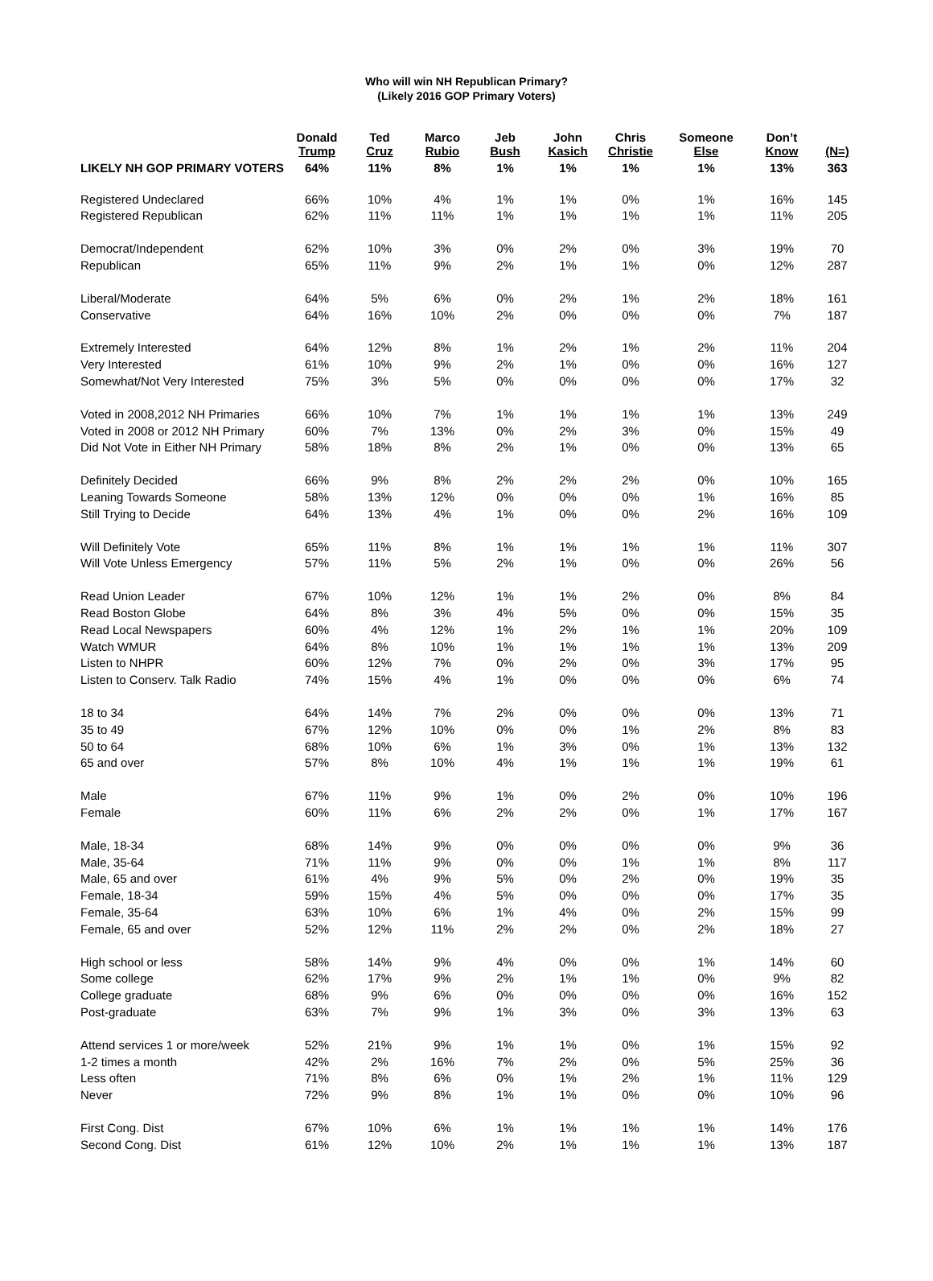Who will win NH Republican Primary?
(Likely 2016 GOP Primary Voters)
| | Donald Trump | Ted Cruz | Marco Rubio | Jeb Bush | John Kasich | Chris Christie | Someone Else | Don’t Know | (N=) |
| --- | --- | --- | --- | --- | --- | --- | --- | --- | --- |
| LIKELY NH GOP PRIMARY VOTERS | 64% | 11% | 8% | 1% | 1% | 1% | 1% | 13% | 363 |
| Registered Undeclared | 66% | 10% | 4% | 1% | 1% | 0% | 1% | 16% | 145 |
| Registered Republican | 62% | 11% | 11% | 1% | 1% | 1% | 1% | 11% | 205 |
| Democrat/Independent | 62% | 10% | 3% | 0% | 2% | 0% | 3% | 19% | 70 |
| Republican | 65% | 11% | 9% | 2% | 1% | 1% | 0% | 12% | 287 |
| Liberal/Moderate | 64% | 5% | 6% | 0% | 2% | 1% | 2% | 18% | 161 |
| Conservative | 64% | 16% | 10% | 2% | 0% | 0% | 0% | 7% | 187 |
| Extremely Interested | 64% | 12% | 8% | 1% | 2% | 1% | 2% | 11% | 204 |
| Very Interested | 61% | 10% | 9% | 2% | 1% | 0% | 0% | 16% | 127 |
| Somewhat/Not Very Interested | 75% | 3% | 5% | 0% | 0% | 0% | 0% | 17% | 32 |
| Voted in 2008,2012 NH Primaries | 66% | 10% | 7% | 1% | 1% | 1% | 1% | 13% | 249 |
| Voted in 2008 or 2012 NH Primary | 60% | 7% | 13% | 0% | 2% | 3% | 0% | 15% | 49 |
| Did Not Vote in Either NH Primary | 58% | 18% | 8% | 2% | 1% | 0% | 0% | 13% | 65 |
| Definitely Decided | 66% | 9% | 8% | 2% | 2% | 2% | 0% | 10% | 165 |
| Leaning Towards Someone | 58% | 13% | 12% | 0% | 0% | 0% | 1% | 16% | 85 |
| Still Trying to Decide | 64% | 13% | 4% | 1% | 0% | 0% | 2% | 16% | 109 |
| Will Definitely Vote | 65% | 11% | 8% | 1% | 1% | 1% | 1% | 11% | 307 |
| Will Vote Unless Emergency | 57% | 11% | 5% | 2% | 1% | 0% | 0% | 26% | 56 |
| Read Union Leader | 67% | 10% | 12% | 1% | 1% | 2% | 0% | 8% | 84 |
| Read Boston Globe | 64% | 8% | 3% | 4% | 5% | 0% | 0% | 15% | 35 |
| Read Local Newspapers | 60% | 4% | 12% | 1% | 2% | 1% | 1% | 20% | 109 |
| Watch WMUR | 64% | 8% | 10% | 1% | 1% | 1% | 1% | 13% | 209 |
| Listen to NHPR | 60% | 12% | 7% | 0% | 2% | 0% | 3% | 17% | 95 |
| Listen to Conserv. Talk Radio | 74% | 15% | 4% | 1% | 0% | 0% | 0% | 6% | 74 |
| 18 to 34 | 64% | 14% | 7% | 2% | 0% | 0% | 0% | 13% | 71 |
| 35 to 49 | 67% | 12% | 10% | 0% | 0% | 1% | 2% | 8% | 83 |
| 50 to 64 | 68% | 10% | 6% | 1% | 3% | 0% | 1% | 13% | 132 |
| 65 and over | 57% | 8% | 10% | 4% | 1% | 1% | 1% | 19% | 61 |
| Male | 67% | 11% | 9% | 1% | 0% | 2% | 0% | 10% | 196 |
| Female | 60% | 11% | 6% | 2% | 2% | 0% | 1% | 17% | 167 |
| Male, 18-34 | 68% | 14% | 9% | 0% | 0% | 0% | 0% | 9% | 36 |
| Male, 35-64 | 71% | 11% | 9% | 0% | 0% | 1% | 1% | 8% | 117 |
| Male, 65 and over | 61% | 4% | 9% | 5% | 0% | 2% | 0% | 19% | 35 |
| Female, 18-34 | 59% | 15% | 4% | 5% | 0% | 0% | 0% | 17% | 35 |
| Female, 35-64 | 63% | 10% | 6% | 1% | 4% | 0% | 2% | 15% | 99 |
| Female, 65 and over | 52% | 12% | 11% | 2% | 2% | 0% | 2% | 18% | 27 |
| High school or less | 58% | 14% | 9% | 4% | 0% | 0% | 1% | 14% | 60 |
| Some college | 62% | 17% | 9% | 2% | 1% | 1% | 0% | 9% | 82 |
| College graduate | 68% | 9% | 6% | 0% | 0% | 0% | 0% | 16% | 152 |
| Post-graduate | 63% | 7% | 9% | 1% | 3% | 0% | 3% | 13% | 63 |
| Attend services 1 or more/week | 52% | 21% | 9% | 1% | 1% | 0% | 1% | 15% | 92 |
| 1-2 times a month | 42% | 2% | 16% | 7% | 2% | 0% | 5% | 25% | 36 |
| Less often | 71% | 8% | 6% | 0% | 1% | 2% | 1% | 11% | 129 |
| Never | 72% | 9% | 8% | 1% | 1% | 0% | 0% | 10% | 96 |
| First Cong. Dist | 67% | 10% | 6% | 1% | 1% | 1% | 1% | 14% | 176 |
| Second Cong. Dist | 61% | 12% | 10% | 2% | 1% | 1% | 1% | 13% | 187 |